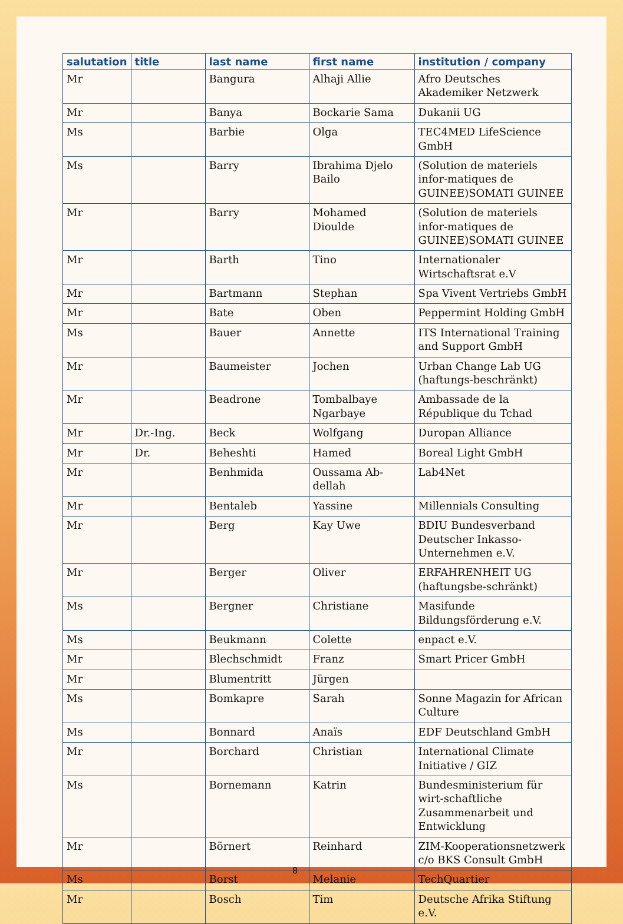| salutation | title | last name | first name | institution / company |
| --- | --- | --- | --- | --- |
| Mr | | Bangura | Alhaji Allie | Afro Deutsches Akademiker Netzwerk |
| Mr | | Banya | Bockarie Sama | Dukanii UG |
| Ms | | Barbie | Olga | TEC4MED LifeScience GmbH |
| Ms | | Barry | Ibrahima Djelo Bailo | (Solution de materiels infor-matiques de GUINEE)SOMATI GUINEE |
| Mr | | Barry | Mohamed Dioulde | (Solution de materiels infor-matiques de GUINEE)SOMATI GUINEE |
| Mr | | Barth | Tino | Internationaler Wirtschaftsrat e.V |
| Mr | | Bartmann | Stephan | Spa Vivent Vertriebs GmbH |
| Mr | | Bate | Oben | Peppermint Holding GmbH |
| Ms | | Bauer | Annette | ITS International Training and Support GmbH |
| Mr | | Baumeister | Jochen | Urban Change Lab UG (haftungs-beschränkt) |
| Mr | | Beadrone | Tombalbaye Ngarbaye | Ambassade de la République du Tchad |
| Mr | Dr.-Ing. | Beck | Wolfgang | Duropan Alliance |
| Mr | Dr. | Beheshti | Hamed | Boreal Light GmbH |
| Mr | | Benhmida | Oussama Ab-dellah | Lab4Net |
| Mr | | Bentaleb | Yassine | Millennials Consulting |
| Mr | | Berg | Kay Uwe | BDIU Bundesverband Deutscher Inkasso-Unternehmen e.V. |
| Mr | | Berger | Oliver | ERFAHRENHEIT UG (haftungsbe-schränkt) |
| Ms | | Bergner | Christiane | Masifunde Bildungsförderung e.V. |
| Ms | | Beukmann | Colette | enpact e.V. |
| Mr | | Blechschmidt | Franz | Smart Pricer GmbH |
| Mr | | Blumentritt | Jürgen | |
| Ms | | Bomkapre | Sarah | Sonne Magazin for African Culture |
| Ms | | Bonnard | Anaïs | EDF Deutschland GmbH |
| Mr | | Borchard | Christian | International Climate Initiative / GIZ |
| Ms | | Bornemann | Katrin | Bundesministerium für wirt-schaftliche Zusammenarbeit und Entwicklung |
| Mr | | Börnert | Reinhard | ZIM-Kooperationsnetzwerk c/o BKS Consult GmbH |
| Ms | | Borst | Melanie | TechQuartier |
| Mr | | Bosch | Tim | Deutsche Afrika Stiftung e.V. |
8